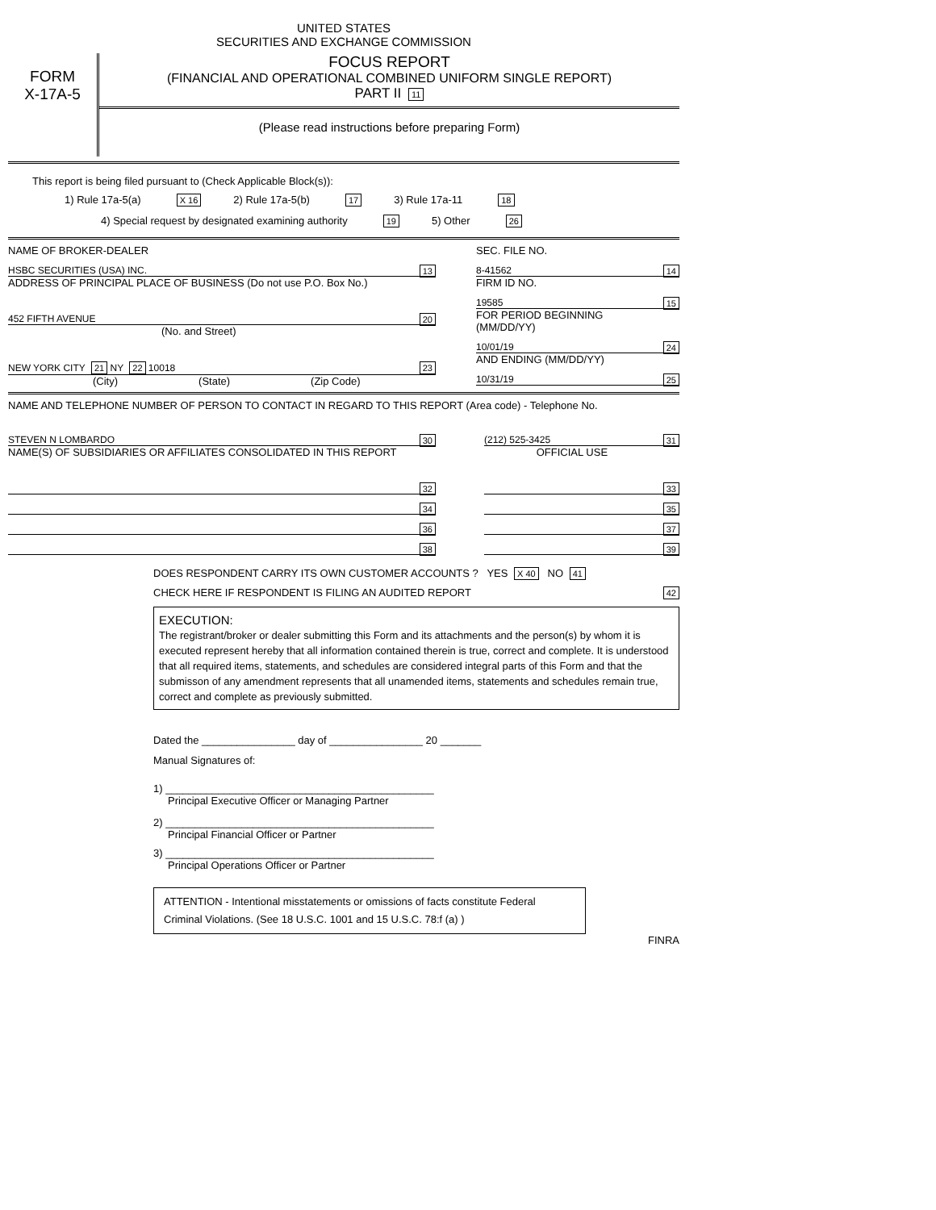UNITED STATES
SECURITIES AND EXCHANGE COMMISSION
FORM
X-17A-5
FOCUS REPORT
(FINANCIAL AND OPERATIONAL COMBINED UNIFORM SINGLE REPORT)
PART II 11
(Please read instructions before preparing Form)
This report is being filed pursuant to (Check Applicable Block(s)):
1) Rule 17a-5(a) X 16 2) Rule 17a-5(b) 17 3) Rule 17a-11 18
4) Special request by designated examining authority 19 5) Other 26
NAME OF BROKER-DEALER
HSBC SECURITIES (USA) INC. 13
ADDRESS OF PRINCIPAL PLACE OF BUSINESS (Do not use P.O. Box No.)
452 FIFTH AVENUE 20
(No. and Street)
NEW YORK CITY 21 NY 22 10018 23
(City) (State) (Zip Code)
SEC. FILE NO.
8-41562 14
FIRM ID NO.
19585 15
FOR PERIOD BEGINNING (MM/DD/YY)
10/01/19 24
AND ENDING (MM/DD/YY)
10/31/19 25
NAME AND TELEPHONE NUMBER OF PERSON TO CONTACT IN REGARD TO THIS REPORT (Area code) - Telephone No.
STEVEN N LOMBARDO 30
NAME(S) OF SUBSIDIARIES OR AFFILIATES CONSOLIDATED IN THIS REPORT
32
34
36
38
(212) 525-3425 31
OFFICIAL USE
33
35
37
39
DOES RESPONDENT CARRY ITS OWN CUSTOMER ACCOUNTS ? YES X 40 NO 41
CHECK HERE IF RESPONDENT IS FILING AN AUDITED REPORT 42
EXECUTION:
The registrant/broker or dealer submitting this Form and its attachments and the person(s) by whom it is executed represent hereby that all information contained therein is true, correct and complete. It is understood that all required items, statements, and schedules are considered integral parts of this Form and that the submisson of any amendment represents that all unamended items, statements and schedules remain true, correct and complete as previously submitted.
Dated the ________________ day of ________________ 20 _______
Manual Signatures of:
1) ______________________________________________
Principal Executive Officer or Managing Partner
2) ______________________________________________
Principal Financial Officer or Partner
3) ______________________________________________
Principal Operations Officer or Partner
ATTENTION - Intentional misstatements or omissions of facts constitute Federal Criminal Violations. (See 18 U.S.C. 1001 and 15 U.S.C. 78:f (a) )
FINRA